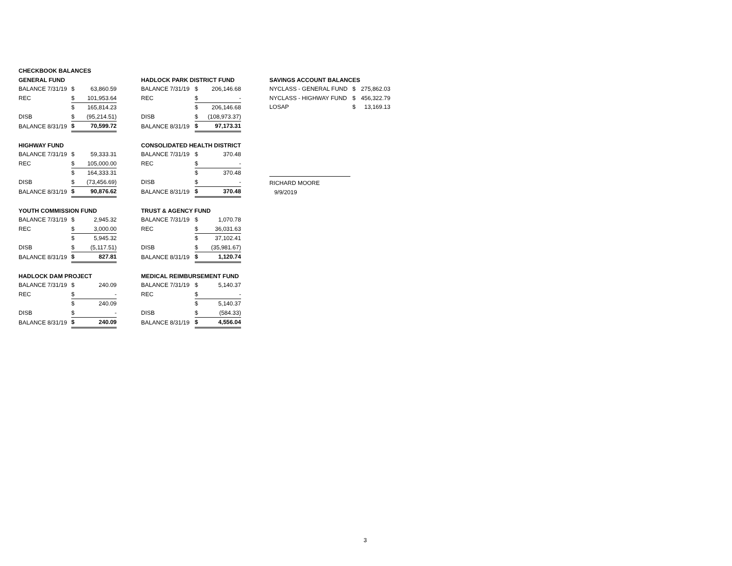| CHECKBOOK BALANCES | | | | | | |
| GENERAL FUND | | | | HADLOCK PARK DISTRICT FUND | | |
| BALANCE 7/31/19 | $ | 63,860.59 | | BALANCE 7/31/19 | $ | 206,146.68 |
| REC | $ | 101,953.64 | | REC | $ | - |
| | $ | 165,814.23 | | | $ | 206,146.68 |
| DISB | $ | (95,214.51) | | DISB | $ | (108,973.37) |
| BALANCE 8/31/19 | $ | 70,599.72 | | BALANCE 8/31/19 | $ | 97,173.31 |
| HIGHWAY FUND | | | | CONSOLIDATED HEALTH DISTRICT | | |
| BALANCE 7/31/19 | $ | 59,333.31 | | BALANCE 7/31/19 | $ | 370.48 |
| REC | $ | 105,000.00 | | REC | $ | - |
| | $ | 164,333.31 | | | $ | 370.48 |
| DISB | $ | (73,456.69) | | DISB | $ | - |
| BALANCE 8/31/19 | $ | 90,876.62 | | BALANCE 8/31/19 | $ | 370.48 |
| YOUTH COMMISSION FUND | | | | TRUST & AGENCY FUND | | |
| BALANCE 7/31/19 | $ | 2,945.32 | | BALANCE 7/31/19 | $ | 1,070.78 |
| REC | $ | 3,000.00 | | REC | $ | 36,031.63 |
| | $ | 5,945.32 | | | $ | 37,102.41 |
| DISB | $ | (5,117.51) | | DISB | $ | (35,981.67) |
| BALANCE 8/31/19 | $ | 827.81 | | BALANCE 8/31/19 | $ | 1,120.74 |
| HADLOCK DAM PROJECT | | | | MEDICAL REIMBURSEMENT FUND | | |
| BALANCE 7/31/19 | $ | 240.09 | | BALANCE 7/31/19 | $ | 5,140.37 |
| REC | $ | - | | REC | $ | - |
| | $ | 240.09 | | | $ | 5,140.37 |
| DISB | $ | - | | DISB | $ | (584.33) |
| BALANCE 8/31/19 | $ | 240.09 | | BALANCE 8/31/19 | $ | 4,556.04 |
| SAVINGS ACCOUNT BALANCES | | |
| NYCLASS - GENERAL FUND | $ | 275,862.03 |
| NYCLASS - HIGHWAY FUND | $ | 456,322.79 |
| LOSAP | $ | 13,169.13 |
RICHARD MOORE
9/9/2019
3